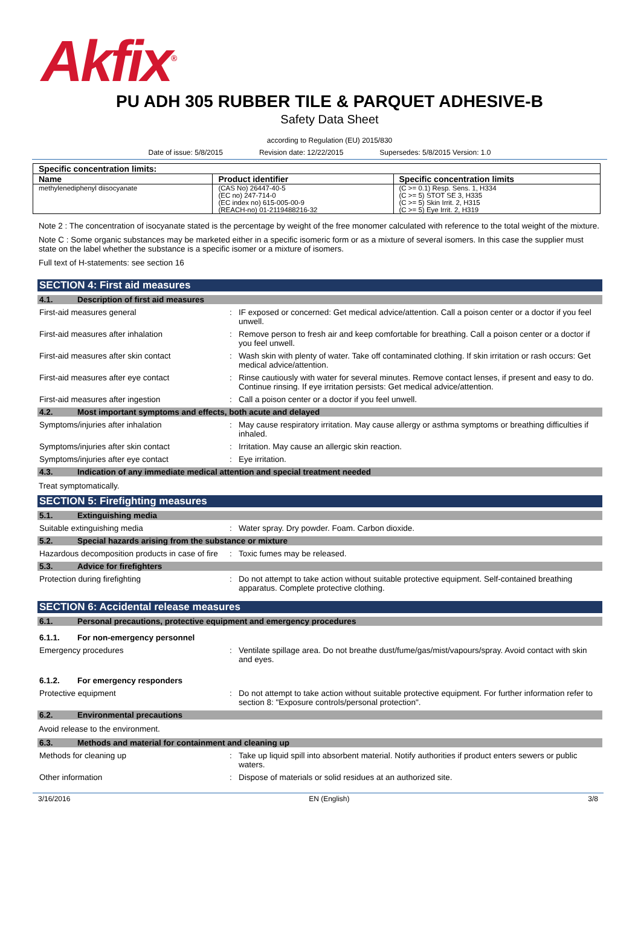Akfix<sup>®</sup>
PU ADH 305 RUBBER TILE & PARQUET ADHESIVE-B
Safety Data Sheet
according to Regulation (EU) 2015/830
Date of issue: 5/8/2015 Revision date: 12/22/2015 Supersedes: 5/8/2015 Version: 1.0
| Specific concentration limits: | | |
| --- | --- | --- |
| Name | Product identifier | Specific concentration limits |
| methylenediphenyl diisocyanate | (CAS No) 26447-40-5 (EC no) 247-714-0 (EC index no) 615-005-00-9 (REACH-no) 01-2119488216-32 | (C >= 0.1) Resp. Sens. 1, H334 (C >= 5) STOT SE 3, H335 (C >= 5) Skin Irrit. 2, H315 (C >= 5) Eye Irrit. 2, H319 |
Note 2 : The concentration of isocyanate stated is the percentage by weight of the free monomer calculated with reference to the total weight of the mixture.
Note C : Some organic substances may be marketed either in a specific isomeric form or as a mixture of several isomers. In this case the supplier must state on the label whether the substance is a specific isomer or a mixture of isomers.
Full text of H-statements: see section 16
SECTION 4: First aid measures
4.1. Description of first aid measures
First-aid measures general : IF exposed or concerned: Get medical advice/attention. Call a poison center or a doctor if you feel unwell.
First-aid measures after inhalation : Remove person to fresh air and keep comfortable for breathing. Call a poison center or a doctor if you feel unwell.
First-aid measures after skin contact : Wash skin with plenty of water. Take off contaminated clothing. If skin irritation or rash occurs: Get medical advice/attention.
First-aid measures after eye contact : Rinse cautiously with water for several minutes. Remove contact lenses, if present and easy to do. Continue rinsing. If eye irritation persists: Get medical advice/attention.
First-aid measures after ingestion : Call a poison center or a doctor if you feel unwell.
4.2. Most important symptoms and effects, both acute and delayed
Symptoms/injuries after inhalation : May cause respiratory irritation. May cause allergy or asthma symptoms or breathing difficulties if inhaled.
Symptoms/injuries after skin contact : Irritation. May cause an allergic skin reaction.
Symptoms/injuries after eye contact : Eye irritation.
4.3. Indication of any immediate medical attention and special treatment needed
Treat symptomatically.
SECTION 5: Firefighting measures
5.1. Extinguishing media
Suitable extinguishing media : Water spray. Dry powder. Foam. Carbon dioxide.
5.2. Special hazards arising from the substance or mixture
Hazardous decomposition products in case of fire
: Toxic fumes may be released.
5.3. Advice for firefighters
Protection during firefighting : Do not attempt to take action without suitable protective equipment. Self-contained breathing apparatus. Complete protective clothing.
SECTION 6: Accidental release measures
6.1. Personal precautions, protective equipment and emergency procedures
6.1.1. For non-emergency personnel
Emergency procedures : Ventilate spillage area. Do not breathe dust/fume/gas/mist/vapours/spray. Avoid contact with skin and eyes.
6.1.2. For emergency responders
Protective equipment : Do not attempt to take action without suitable protective equipment. For further information refer to section 8: "Exposure controls/personal protection".
6.2. Environmental precautions
Avoid release to the environment.
6.3. Methods and material for containment and cleaning up
Methods for cleaning up : Take up liquid spill into absorbent material. Notify authorities if product enters sewers or public waters.
Other information : Dispose of materials or solid residues at an authorized site.
3/16/2016 EN (English) 3/8